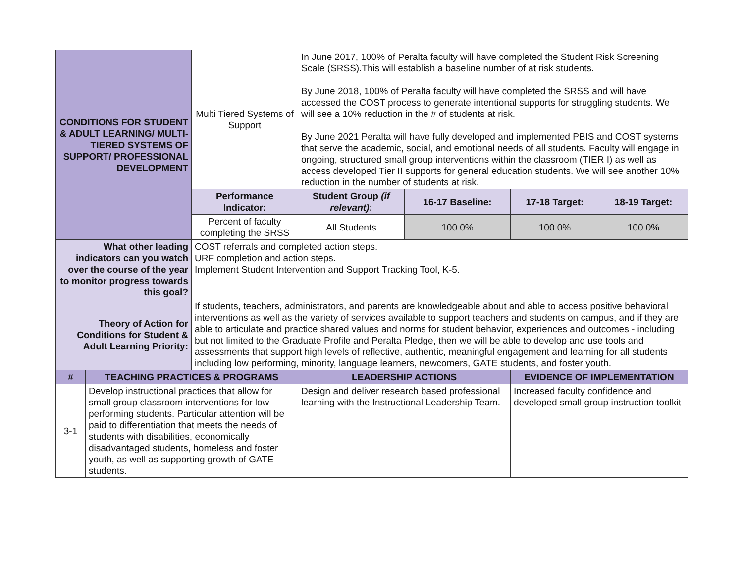| CONDITIONS FOR STUDENT & ADULT LEARNING/ MULTI-TIERED SYSTEMS OF SUPPORT/ PROFESSIONAL DEVELOPMENT | | Multi Tiered Systems of Support | In June 2017, 100% of Peralta faculty will have completed the Student Risk Screening Scale (SRSS).This will establish a baseline number of at risk students. By June 2018, 100% of Peralta faculty will have completed the SRSS and will have accessed the COST process to generate intentional supports for struggling students. We will see a 10% reduction in the # of students at risk. By June 2021 Peralta will have fully developed and implemented PBIS and COST systems that serve the academic, social, and emotional needs of all students. Faculty will engage in ongoing, structured small group interventions within the classroom (TIER I) as well as access developed Tier II supports for general education students. We will see another 10% reduction in the number of students at risk. | | | |
| | | Performance Indicator: | Student Group (if relevant) : | 16-17 Baseline: | 17-18 Target: | 18-19 Target: |
| | | Percent of faculty completing the SRSS | All Students | 100.0% | 100.0% | 100.0% |
| What other leading indicators can you watch over the course of the year to monitor progress towards this goal? | | COST referrals and completed action steps. URF completion and action steps. Implement Student Intervention and Support Tracking Tool, K-5. | | | | |
| Theory of Action for Conditions for Student & Adult Learning Priority: | | If students, teachers, administrators, and parents are knowledgeable about and able to access positive behavioral interventions as well as the variety of services available to support teachers and students on campus, and if they are able to articulate and practice shared values and norms for student behavior, experiences and outcomes - including but not limited to the Graduate Profile and Peralta Pledge, then we will be able to develop and use tools and assessments that support high levels of reflective, authentic, meaningful engagement and learning for all students including low performing, minority, language learners, newcomers, GATE students, and foster youth. | | | | |
| # | TEACHING PRACTICES & PROGRAMS | | LEADERSHIP ACTIONS | | EVIDENCE OF IMPLEMENTATION | |
| 3-1 | Develop instructional practices that allow for small group classroom interventions for low performing students. Particular attention will be paid to differentiation that meets the needs of students with disabilities, economically disadvantaged students, homeless and foster youth, as well as supporting growth of GATE students. | | Design and deliver research based professional learning with the Instructional Leadership Team. | | Increased faculty confidence and developed small group instruction toolkit | |